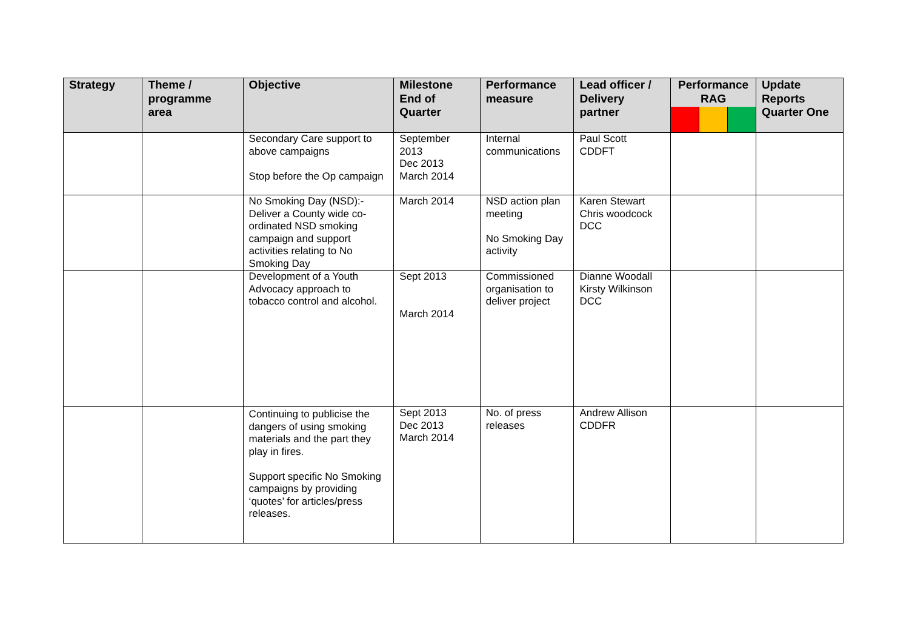| Strategy | Theme / programme area | Objective | Milestone End of Quarter | Performance measure | Lead officer / Delivery partner | Performance RAG | Update Reports Quarter One |
| --- | --- | --- | --- | --- | --- | --- | --- |
| | | Secondary Care support to above campaigns Stop before the Op campaign | September 2013 Dec 2013 March 2014 | Internal communications | Paul Scott CDDFT | | |
| | | No Smoking Day (NSD):- Deliver a County wide co-ordinated NSD smoking campaign and support activities relating to No Smoking Day | March 2014 | NSD action plan meeting No Smoking Day activity | Karen Stewart Chris woodcock DCC | | |
| | | Development of a Youth Advocacy approach to tobacco control and alcohol. | Sept 2013 March 2014 | Commissioned organisation to deliver project | Dianne Woodall Kirsty Wilkinson DCC | | |
| | | Continuing to publicise the dangers of using smoking materials and the part they play in fires. Support specific No Smoking campaigns by providing ‘quotes’ for articles/press releases. | Sept 2013 Dec 2013 March 2014 | No. of press releases | Andrew Allison CDDFR | | |